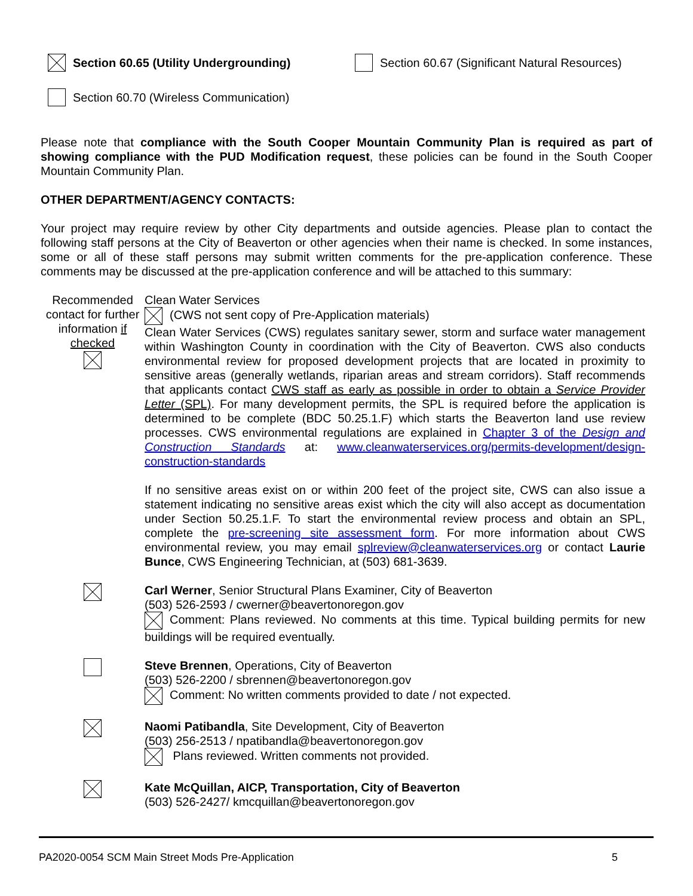Section 60.65 (Utility Undergrounding) Section 60.67 (Significant Natural Resources)
Section 60.70 (Wireless Communication)
Please note that compliance with the South Cooper Mountain Community Plan is required as part of showing compliance with the PUD Modification request, these policies can be found in the South Cooper Mountain Community Plan.
OTHER DEPARTMENT/AGENCY CONTACTS:
Your project may require review by other City departments and outside agencies. Please plan to contact the following staff persons at the City of Beaverton or other agencies when their name is checked. In some instances, some or all of these staff persons may submit written comments for the pre-application conference. These comments may be discussed at the pre-application conference and will be attached to this summary:
Recommended contact for further information if checked
Clean Water Services
(CWS not sent copy of Pre-Application materials)
Clean Water Services (CWS) regulates sanitary sewer, storm and surface water management within Washington County in coordination with the City of Beaverton. CWS also conducts environmental review for proposed development projects that are located in proximity to sensitive areas (generally wetlands, riparian areas and stream corridors). Staff recommends that applicants contact CWS staff as early as possible in order to obtain a Service Provider Letter (SPL). For many development permits, the SPL is required before the application is determined to be complete (BDC 50.25.1.F) which starts the Beaverton land use review processes. CWS environmental regulations are explained in Chapter 3 of the Design and Construction Standards at: www.cleanwaterservices.org/permits-development/design-construction-standards
If no sensitive areas exist on or within 200 feet of the project site, CWS can also issue a statement indicating no sensitive areas exist which the city will also accept as documentation under Section 50.25.1.F. To start the environmental review process and obtain an SPL, complete the pre-screening site assessment form. For more information about CWS environmental review, you may email splreview@cleanwaterservices.org or contact Laurie Bunce, CWS Engineering Technician, at (503) 681-3639.
Carl Werner, Senior Structural Plans Examiner, City of Beaverton
(503) 526-2593 / cwerner@beavertonoregon.gov
Comment: Plans reviewed. No comments at this time. Typical building permits for new buildings will be required eventually.
Steve Brennen, Operations, City of Beaverton
(503) 526-2200 / sbrennen@beavertonoregon.gov
Comment: No written comments provided to date / not expected.
Naomi Patibandla, Site Development, City of Beaverton
(503) 256-2513 / npatibandla@beavertonoregon.gov
Plans reviewed. Written comments not provided.
Kate McQuillan, AICP, Transportation, City of Beaverton
(503) 526-2427/ kmcquillan@beavertonoregon.gov
PA2020-0054 SCM Main Street Mods Pre-Application 5